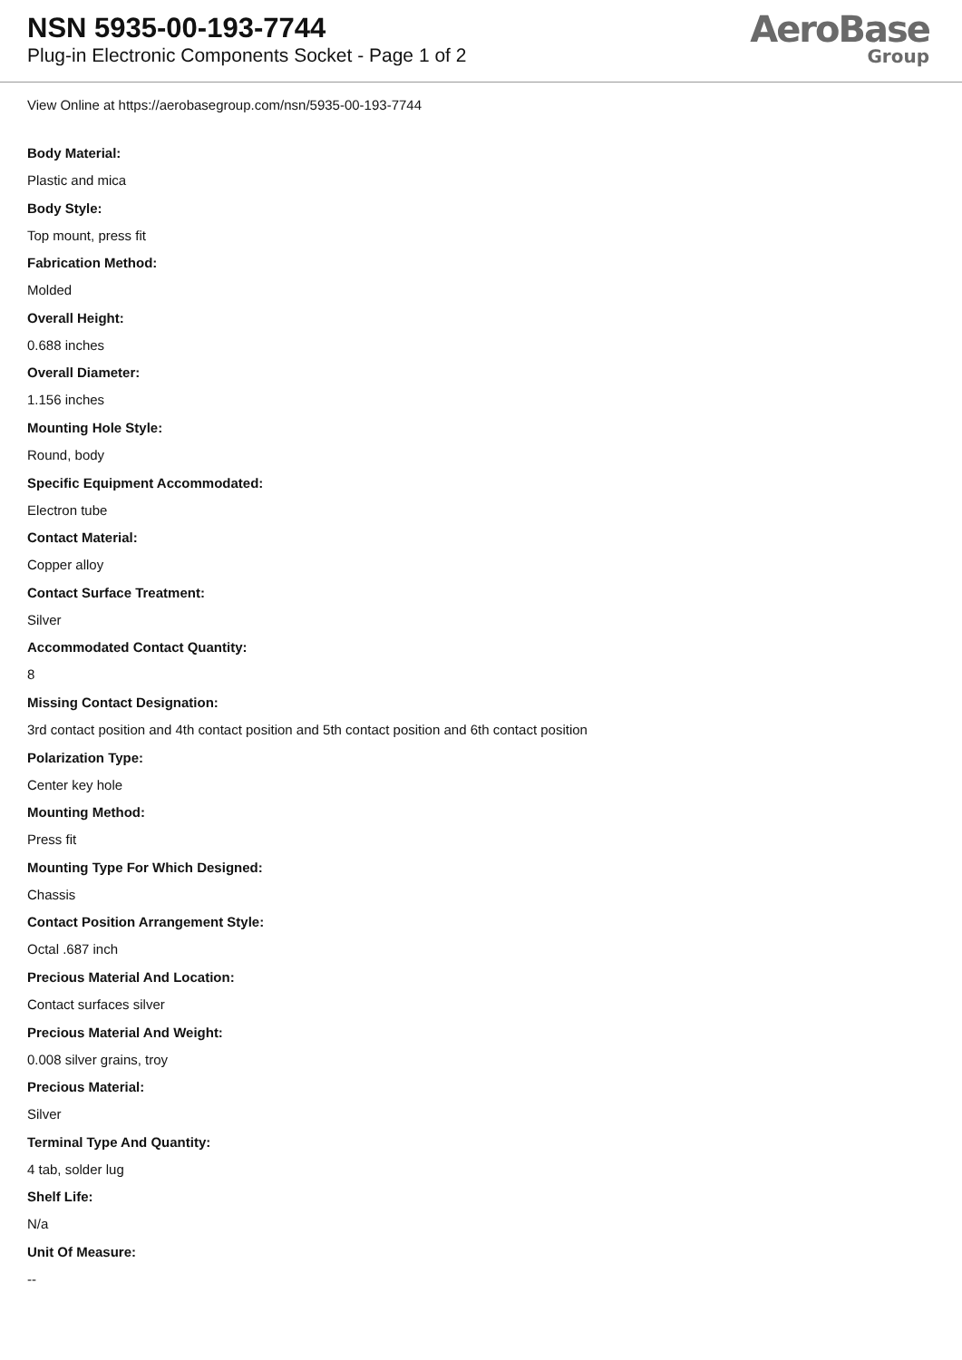NSN 5935-00-193-7744
Plug-in Electronic Components Socket - Page 1 of 2
AeroBase
Group
View Online at https://aerobasegroup.com/nsn/5935-00-193-7744
Body Material:
Plastic and mica
Body Style:
Top mount, press fit
Fabrication Method:
Molded
Overall Height:
0.688 inches
Overall Diameter:
1.156 inches
Mounting Hole Style:
Round, body
Specific Equipment Accommodated:
Electron tube
Contact Material:
Copper alloy
Contact Surface Treatment:
Silver
Accommodated Contact Quantity:
8
Missing Contact Designation:
3rd contact position and 4th contact position and 5th contact position and 6th contact position
Polarization Type:
Center key hole
Mounting Method:
Press fit
Mounting Type For Which Designed:
Chassis
Contact Position Arrangement Style:
Octal .687 inch
Precious Material And Location:
Contact surfaces silver
Precious Material And Weight:
0.008 silver grains, troy
Precious Material:
Silver
Terminal Type And Quantity:
4 tab, solder lug
Shelf Life:
N/a
Unit Of Measure:
--